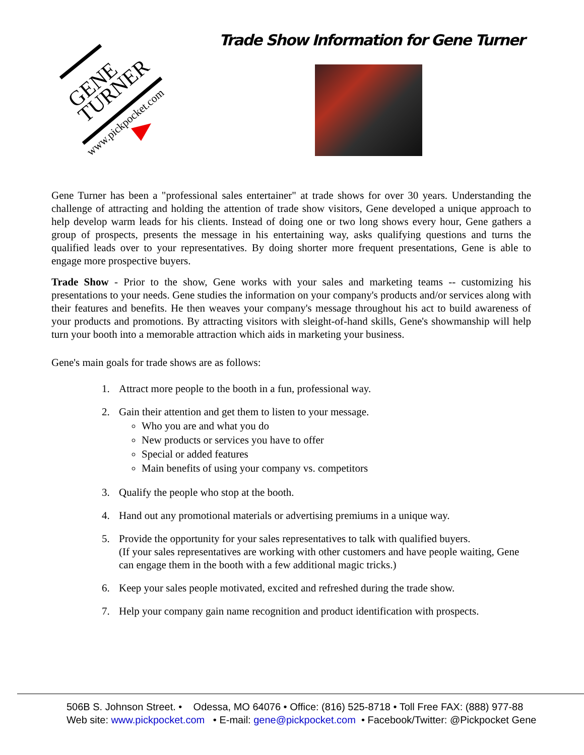GENE
TURNER
www.pickpocket.com
Trade Show Information for Gene Turner
Gene Turner has been a "professional sales entertainer" at trade shows for over 30 years. Understanding the challenge of attracting and holding the attention of trade show visitors, Gene developed a unique approach to help develop warm leads for his clients. Instead of doing one or two long shows every hour, Gene gathers a group of prospects, presents the message in his entertaining way, asks qualifying questions and turns the qualified leads over to your representatives. By doing shorter more frequent presentations, Gene is able to engage more prospective buyers.
Trade Show - Prior to the show, Gene works with your sales and marketing teams -- customizing his presentations to your needs. Gene studies the information on your company's products and/or services along with their features and benefits. He then weaves your company's message throughout his act to build awareness of your products and promotions. By attracting visitors with sleight-of-hand skills, Gene's showmanship will help turn your booth into a memorable attraction which aids in marketing your business.
Gene's main goals for trade shows are as follows:
1. Attract more people to the booth in a fun, professional way.
2. Gain their attention and get them to listen to your message.
Who you are and what you do
New products or services you have to offer
Special or added features
Main benefits of using your company vs. competitors
3. Qualify the people who stop at the booth.
4. Hand out any promotional materials or advertising premiums in a unique way.
5. Provide the opportunity for your sales representatives to talk with qualified buyers.
(If your sales representatives are working with other customers and have people waiting, Gene can engage them in the booth with a few additional magic tricks.)
6. Keep your sales people motivated, excited and refreshed during the trade show.
7. Help your company gain name recognition and product identification with prospects.
506B S. Johnson Street. • Odessa, MO 64076 • Office: (816) 525-8718 • Toll Free FAX: (888) 977-88
Web site: www.pickpocket.com • E-mail: gene@pickpocket.com • Facebook/Twitter: @Pickpocket Gene